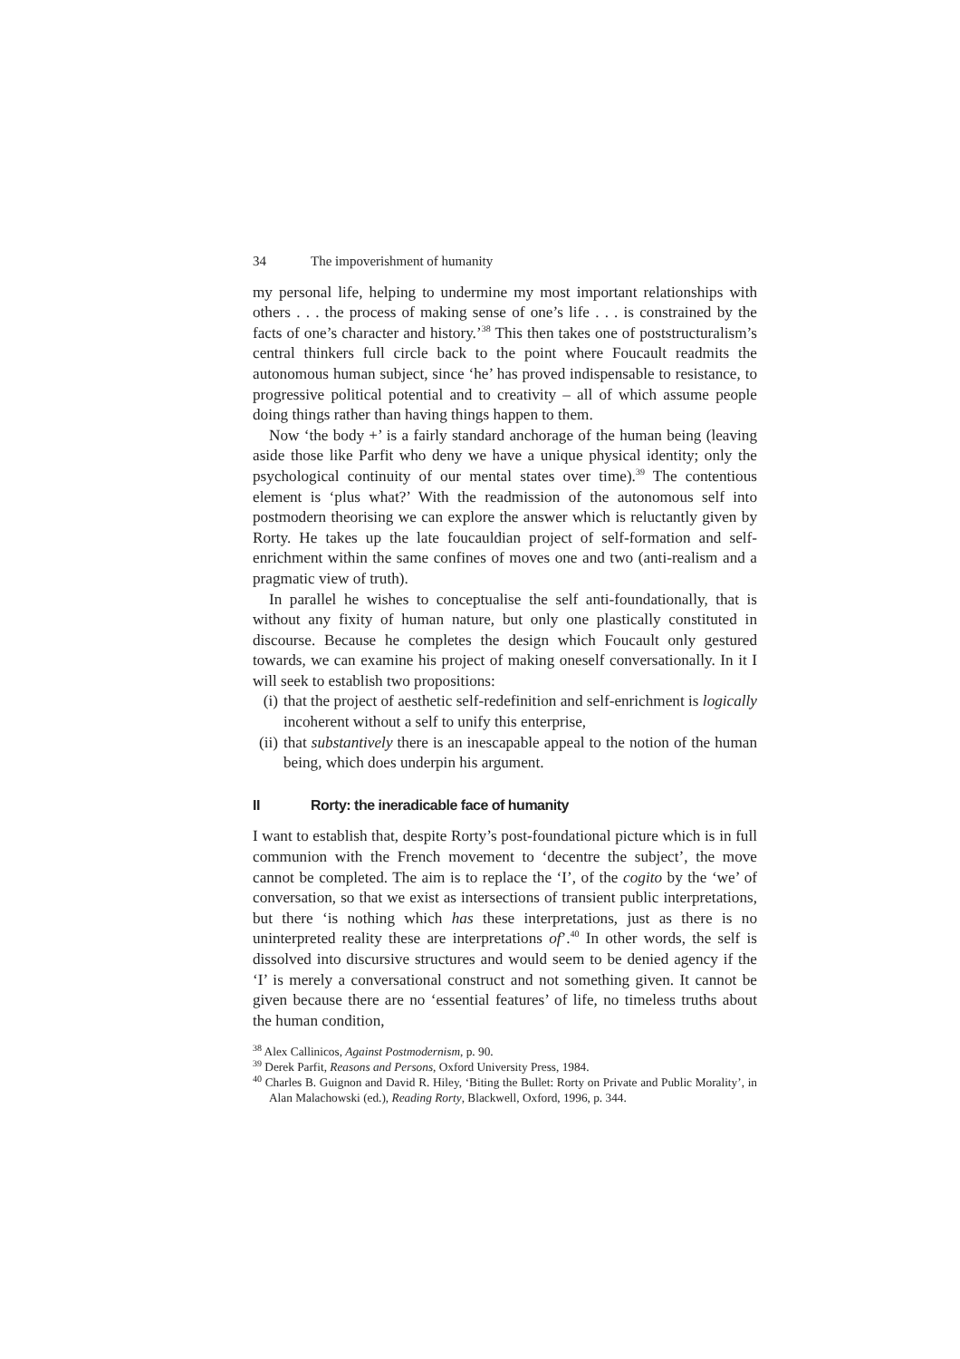34 The impoverishment of humanity
my personal life, helping to undermine my most important relationships with others . . . the process of making sense of one’s life . . . is constrained by the facts of one’s character and history.’<sup>38</sup> This then takes one of poststructuralism’s central thinkers full circle back to the point where Foucault readmits the autonomous human subject, since ‘he’ has proved indispensable to resistance, to progressive political potential and to creativity – all of which assume people doing things rather than having things happen to them.
Now ‘the body +’ is a fairly standard anchorage of the human being (leaving aside those like Parfit who deny we have a unique physical identity; only the psychological continuity of our mental states over time).<sup>39</sup> The contentious element is ‘plus what?’ With the readmission of the autonomous self into postmodern theorising we can explore the answer which is reluctantly given by Rorty. He takes up the late foucauldian project of self-formation and self-enrichment within the same confines of moves one and two (anti-realism and a pragmatic view of truth).
In parallel he wishes to conceptualise the self anti-foundationally, that is without any fixity of human nature, but only one plastically constituted in discourse. Because he completes the design which Foucault only gestured towards, we can examine his project of making oneself conversationally. In it I will seek to establish two propositions:
(i) that the project of aesthetic self-redefinition and self-enrichment is logically incoherent without a self to unify this enterprise,
(ii) that substantively there is an inescapable appeal to the notion of the human being, which does underpin his argument.
II Rorty: the ineradicable face of humanity
I want to establish that, despite Rorty’s post-foundational picture which is in full communion with the French movement to ‘decentre the subject’, the move cannot be completed. The aim is to replace the ‘I’, of the cogito by the ‘we’ of conversation, so that we exist as intersections of transient public interpretations, but there ‘is nothing which has these interpretations, just as there is no uninterpreted reality these are interpretations of’.<sup>40</sup> In other words, the self is dissolved into discursive structures and would seem to be denied agency if the ‘I’ is merely a conversational construct and not something given. It cannot be given because there are no ‘essential features’ of life, no timeless truths about the human condition,
<sup>38</sup> Alex Callinicos, Against Postmodernism, p. 90.
<sup>39</sup> Derek Parfit, Reasons and Persons, Oxford University Press, 1984.
<sup>40</sup> Charles B. Guignon and David R. Hiley, ‘Biting the Bullet: Rorty on Private and Public Morality’, in Alan Malachowski (ed.), Reading Rorty, Blackwell, Oxford, 1996, p. 344.